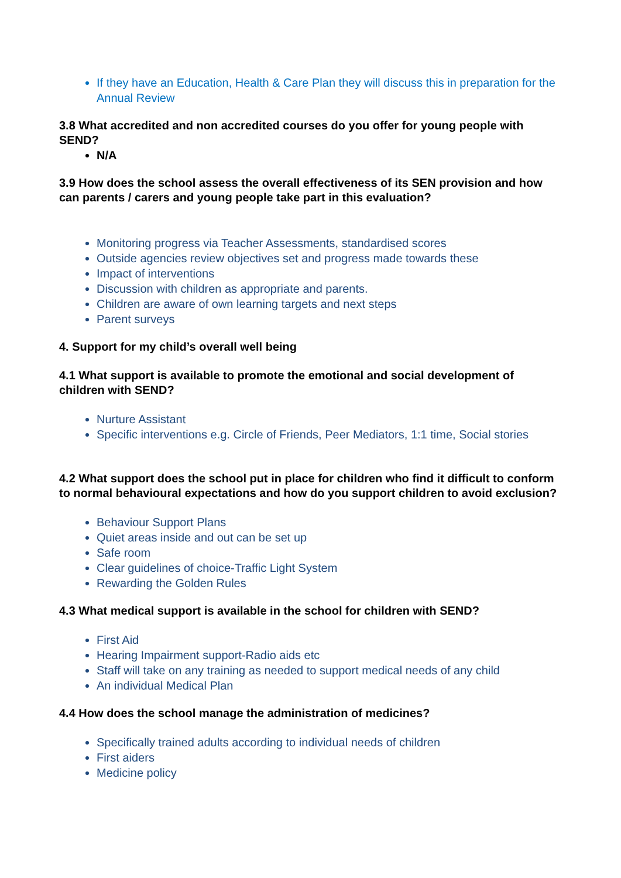If they have an Education, Health & Care Plan they will discuss this in preparation for the Annual Review
3.8 What accredited and non accredited courses do you offer for young people with SEND?
N/A
3.9 How does the school assess the overall effectiveness of its SEN provision and how can parents / carers and young people take part in this evaluation?
Monitoring progress via Teacher Assessments, standardised scores
Outside agencies review objectives set and progress made towards these
Impact of interventions
Discussion with children as appropriate and parents.
Children are aware of own learning targets and next steps
Parent surveys
4. Support for my child’s overall well being
4.1 What support is available to promote the emotional and social development of children with SEND?
Nurture Assistant
Specific interventions e.g. Circle of Friends, Peer Mediators, 1:1 time, Social stories
4.2 What support does the school put in place for children who find it difficult to conform to normal behavioural expectations and how do you support children to avoid exclusion?
Behaviour Support Plans
Quiet areas inside and out can be set up
Safe room
Clear guidelines of choice-Traffic Light System
Rewarding the Golden Rules
4.3 What medical support is available in the school for children with SEND?
First Aid
Hearing Impairment support-Radio aids etc
Staff will take on any training as needed to support medical needs of any child
An individual Medical Plan
4.4 How does the school manage the administration of medicines?
Specifically trained adults according to individual needs of children
First aiders
Medicine policy